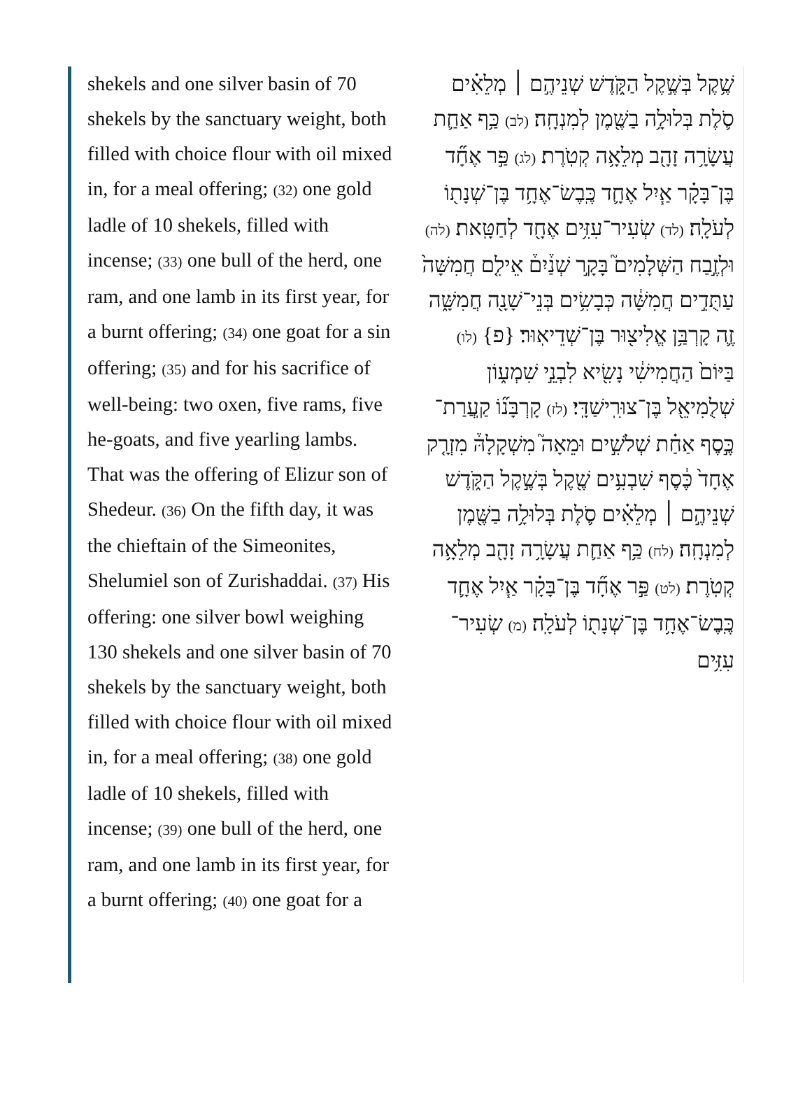shekels and one silver basin of 70 shekels by the sanctuary weight, both filled with choice flour with oil mixed in, for a meal offering; (32) one gold ladle of 10 shekels, filled with incense; (33) one bull of the herd, one ram, and one lamb in its first year, for a burnt offering; (34) one goat for a sin offering; (35) and for his sacrifice of well-being: two oxen, five rams, five he-goats, and five yearling lambs. That was the offering of Elizur son of Shedeur. (36) On the fifth day, it was the chieftain of the Simeonites, Shelumiel son of Zurishaddai. (37) His offering: one silver bowl weighing 130 shekels and one silver basin of 70 shekels by the sanctuary weight, both filled with choice flour with oil mixed in, for a meal offering; (38) one gold ladle of 10 shekels, filled with incense; (39) one bull of the herd, one ram, and one lamb in its first year, for a burnt offering; (40) one goat for a
שֶׁ֥קֶל בְּשֶׁ֣קֶל הַקֹּ֑דֶשׁ שְׁנֵיהֶ֣ם ׀ מְלֵאִ֗ים סֹ֛לֶת בְּלוּלָ֥ה בַשֶּׁ֖מֶן לְמִנְחָֽה׃ (לב) כַּ֥ף אַחַ֛ת עֲשָׂרָ֥ה זָהָ֖ב מְלֵאָ֥ה קְטֹֽרֶת׃ (לג) פַּ֣ר אֶחָ֞ד בֶּן־בָּקָ֗ר אַ֧יִל אֶחָ֛ד כֶּֽבֶשׂ־אֶחָ֥ד בֶּן־שְׁנָת֖וֹ לְעֹלָֽה׃ (לד) שְׂעִיר־עִזִּ֥ים אֶחָ֖ד לְחַטָּֽאת׃ (לה) וּלְזֶ֣בַח הַשְּׁלָמִים֮ בָּקָ֣ר שְׁנַ֒יִם֒ אֵילִ֤ם חֲמִשָּׁה֙ עַתֻּדִ֣ים חֲמִשָּׁ֔ה כְּבָשִׂ֥ים בְּנֵי־שָׁנָ֖ה חֲמִשָּׁ֑ה זֶ֛ה קָרְבַּ֥ן אֱלִיצ֖וּר בֶּן־שְׁדֵיאֽוּר׃ {פ} (לו) בַּיּוֹם֙ הַחֲמִישִׁ֔י נָשִׂ֖יא לִבְנֵ֣י שִׁמְע֑וֹן שְׁלֻמִיאֵ֖ל בֶּן־צוּרִֽישַׁדָּֽי׃ (לז) קָרְבָּנ֞וֹ קַֽעֲרַת־כֶּ֣סֶף אַחַ֗ת שְׁלֹשִׁ֣ים וּמֵאָה֮ מִשְׁקָלָהּ֒ מִזְרָ֤ק אֶחָד֙ כֶּ֔סֶף שִׁבְעִ֥ים שֶׁ֖קֶל בְּשֶׁ֣קֶל הַקֹּ֑דֶשׁ שְׁנֵיהֶ֣ם ׀ מְלֵאִ֗ים סֹ֛לֶת בְּלוּלָ֥ה בַשֶּׁ֖מֶן לְמִנְחָֽה׃ (לח) כַּ֥ף אַחַ֛ת עֲשָׂרָ֥ה זָהָ֖ב מְלֵאָ֥ה קְטֹֽרֶת׃ (לט) פַּ֣ר אֶחָ֞ד בֶּן־בָּקָ֗ר אַ֧יִל אֶחָ֛ד כֶּֽבֶשׂ־אֶחָ֥ד בֶּן־שְׁנָת֖וֹ לְעֹלָֽה׃ (מ) שְׂעִיר־עִזִּ֥ים